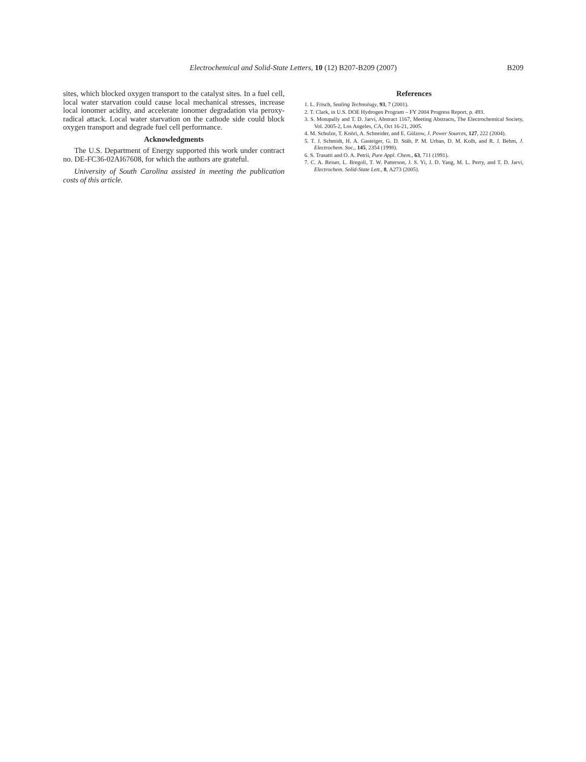Electrochemical and Solid-State Letters, 10 (12) B207-B209 (2007)
B209
sites, which blocked oxygen transport to the catalyst sites. In a fuel cell, local water starvation could cause local mechanical stresses, increase local ionomer acidity, and accelerate ionomer degradation via peroxy-radical attack. Local water starvation on the cathode side could block oxygen transport and degrade fuel cell performance.
Acknowledgments
The U.S. Department of Energy supported this work under contract no. DE-FC36-02AI67608, for which the authors are grateful.
University of South Carolina assisted in meeting the publication costs of this article.
References
1. L. Frisch, Sealing Technology, 93, 7 (2001).
2. T. Clark, in U.S. DOE Hydrogen Program – FY 2004 Progress Report, p. 493.
3. S. Motupally and T. D. Jarvi, Abstract 1167, Meeting Abstracts, The Electrochemical Society, Vol. 2005-2, Los Angeles, CA, Oct 16-21, 2005.
4. M. Schulze, T. Knöri, A. Schneider, and E. Gülzow, J. Power Sources, 127, 222 (2004).
5. T. J. Schmidt, H. A. Gasteiger, G. D. Stäb, P. M. Urban, D. M. Kolb, and R. J. Behm, J. Electrochem. Soc., 145, 2354 (1998).
6. S. Trasatti and O. A. Petrii, Pure Appl. Chem., 63, 711 (1991).
7. C. A. Reiser, L. Bregoli, T. W. Patterson, J. S. Yi, J. D. Yang, M. L. Perry, and T. D. Jarvi, Electrochem. Solid-State Lett., 8, A273 (2005).